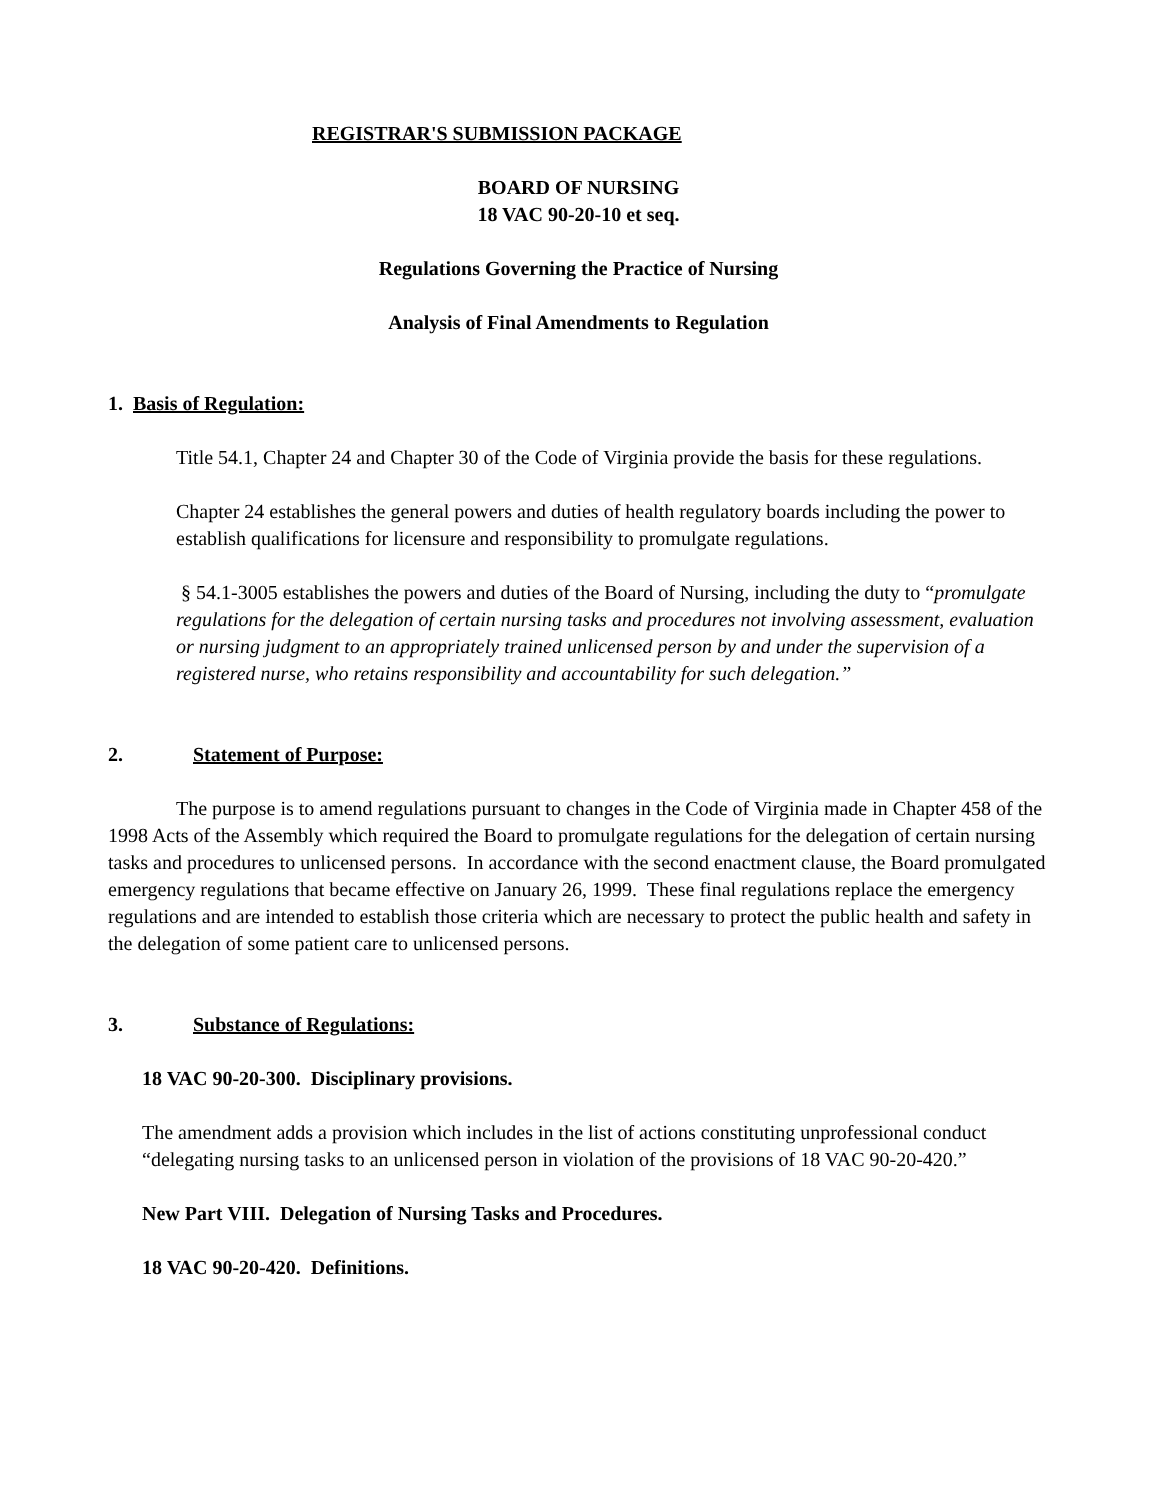REGISTRAR'S SUBMISSION PACKAGE
BOARD OF NURSING
18 VAC 90-20-10 et seq.
Regulations Governing the Practice of Nursing
Analysis of Final Amendments to Regulation
1. Basis of Regulation:
Title 54.1, Chapter 24 and Chapter 30 of the Code of Virginia provide the basis for these regulations.
Chapter 24 establishes the general powers and duties of health regulatory boards including the power to establish qualifications for licensure and responsibility to promulgate regulations.
§ 54.1-3005 establishes the powers and duties of the Board of Nursing, including the duty to “promulgate regulations for the delegation of certain nursing tasks and procedures not involving assessment, evaluation or nursing judgment to an appropriately trained unlicensed person by and under the supervision of a registered nurse, who retains responsibility and accountability for such delegation.”
2. Statement of Purpose:
The purpose is to amend regulations pursuant to changes in the Code of Virginia made in Chapter 458 of the 1998 Acts of the Assembly which required the Board to promulgate regulations for the delegation of certain nursing tasks and procedures to unlicensed persons. In accordance with the second enactment clause, the Board promulgated emergency regulations that became effective on January 26, 1999. These final regulations replace the emergency regulations and are intended to establish those criteria which are necessary to protect the public health and safety in the delegation of some patient care to unlicensed persons.
3. Substance of Regulations:
18 VAC 90-20-300. Disciplinary provisions.
The amendment adds a provision which includes in the list of actions constituting unprofessional conduct “delegating nursing tasks to an unlicensed person in violation of the provisions of 18 VAC 90-20-420.”
New Part VIII. Delegation of Nursing Tasks and Procedures.
18 VAC 90-20-420. Definitions.